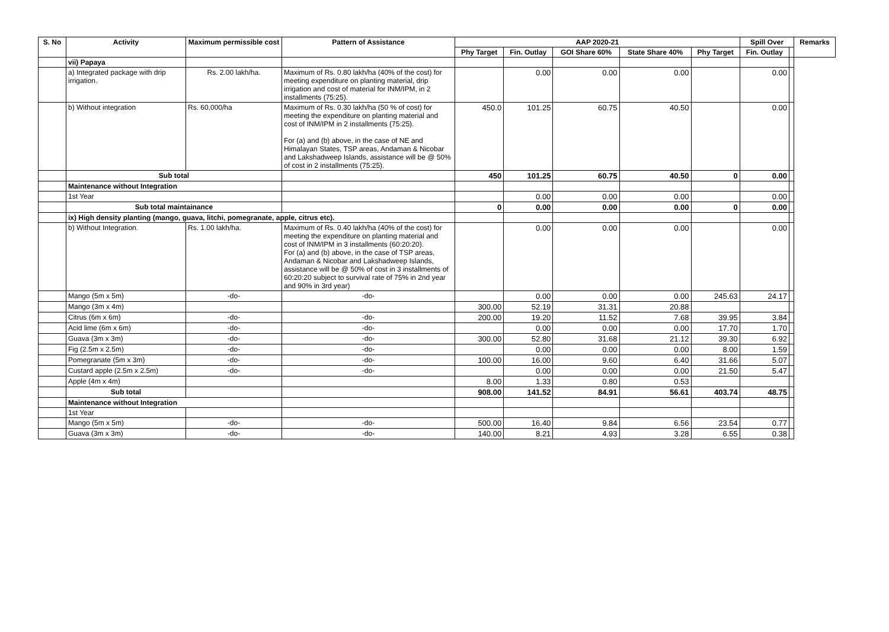| S. No | Activity | Maximum permissible cost | Pattern of Assistance | AAP 2020-21 | | | | | Spill Over | | Remarks |
| --- | --- | --- | --- | --- | --- | --- | --- | --- | --- | --- | --- |
| | | | | Phy Target | Fin. Outlay | GOI Share 60% | State Share 40% | Phy Target | Fin. Outlay | | |
| | vii) Papaya | | | | | | | | | | |
| | a) Integrated package with drip irrigation. | Rs. 2.00 lakh/ha. | Maximum of Rs. 0.80 lakh/ha (40% of the cost) for meeting expenditure on planting material, drip irrigation and cost of material for INM/IPM, in 2 installments (75:25). | | 0.00 | 0.00 | 0.00 | | 0.00 | | |
| | b) Without integration | Rs. 60,000/ha | Maximum of Rs. 0.30 lakh/ha (50 % of cost) for meeting the expenditure on planting material and cost of INM/IPM in 2 installments (75:25). For (a) and (b) above, in the case of NE and Himalayan States, TSP areas, Andaman & Nicobar and Lakshadweep Islands, assistance will be @ 50% of cost in 2 installments (75:25). | 450.0 | 101.25 | 60.75 | 40.50 | | 0.00 | | |
| | Sub total | | | 450 | 101.25 | 60.75 | 40.50 | 0 | 0.00 | | |
| | Maintenance without Integration | | | | | | | | | | |
| | 1st Year | | | | 0.00 | 0.00 | 0.00 | | 0.00 | | |
| | Sub total maintainance | | | 0 | 0.00 | 0.00 | 0.00 | 0 | 0.00 | | |
| | ix) High density planting (mango, guava, litchi, pomegranate, apple, citrus etc). | | | | | | | | | | |
| | b) Without Integration. | Rs. 1.00 lakh/ha. | Maximum of Rs. 0.40 lakh/ha (40% of the cost) for meeting the expenditure on planting material and cost of INM/IPM in 3 installments (60:20:20). For (a) and (b) above, in the case of TSP areas, Andaman & Nicobar and Lakshadweep Islands, assistance will be @ 50% of cost in 3 installments of 60:20:20 subject to survival rate of 75% in 2nd year and 90% in 3rd year) | | 0.00 | 0.00 | 0.00 | | 0.00 | | |
| | Mango (5m x 5m) | -do- | -do- | | 0.00 | 0.00 | 0.00 | 245.63 | 24.17 | | |
| | Mango (3m x 4m) | | | 300.00 | 52.19 | 31.31 | 20.88 | | | | |
| | Citrus (6m x 6m) | -do- | -do- | 200.00 | 19.20 | 11.52 | 7.68 | 39.95 | 3.84 | | |
| | Acid lime (6m x 6m) | -do- | -do- | | 0.00 | 0.00 | 0.00 | 17.70 | 1.70 | | |
| | Guava (3m x 3m) | -do- | -do- | 300.00 | 52.80 | 31.68 | 21.12 | 39.30 | 6.92 | | |
| | Fig (2.5m x 2.5m) | -do- | -do- | | 0.00 | 0.00 | 0.00 | 8.00 | 1.59 | | |
| | Pomegranate (5m x 3m) | -do- | -do- | 100.00 | 16.00 | 9.60 | 6.40 | 31.66 | 5.07 | | |
| | Custard apple (2.5m x 2.5m) | -do- | -do- | | 0.00 | 0.00 | 0.00 | 21.50 | 5.47 | | |
| | Apple (4m x 4m) | | | 8.00 | 1.33 | 0.80 | 0.53 | | | | |
| | Sub total | | | 908.00 | 141.52 | 84.91 | 56.61 | 403.74 | 48.75 | | |
| | Maintenance without Integration | | | | | | | | | | |
| | 1st Year | | | | | | | | | | |
| | Mango (5m x 5m) | -do- | -do- | 500.00 | 16.40 | 9.84 | 6.56 | 23.54 | 0.77 | | |
| | Guava (3m x 3m) | -do- | -do- | 140.00 | 8.21 | 4.93 | 3.28 | 6.55 | 0.38 | | |